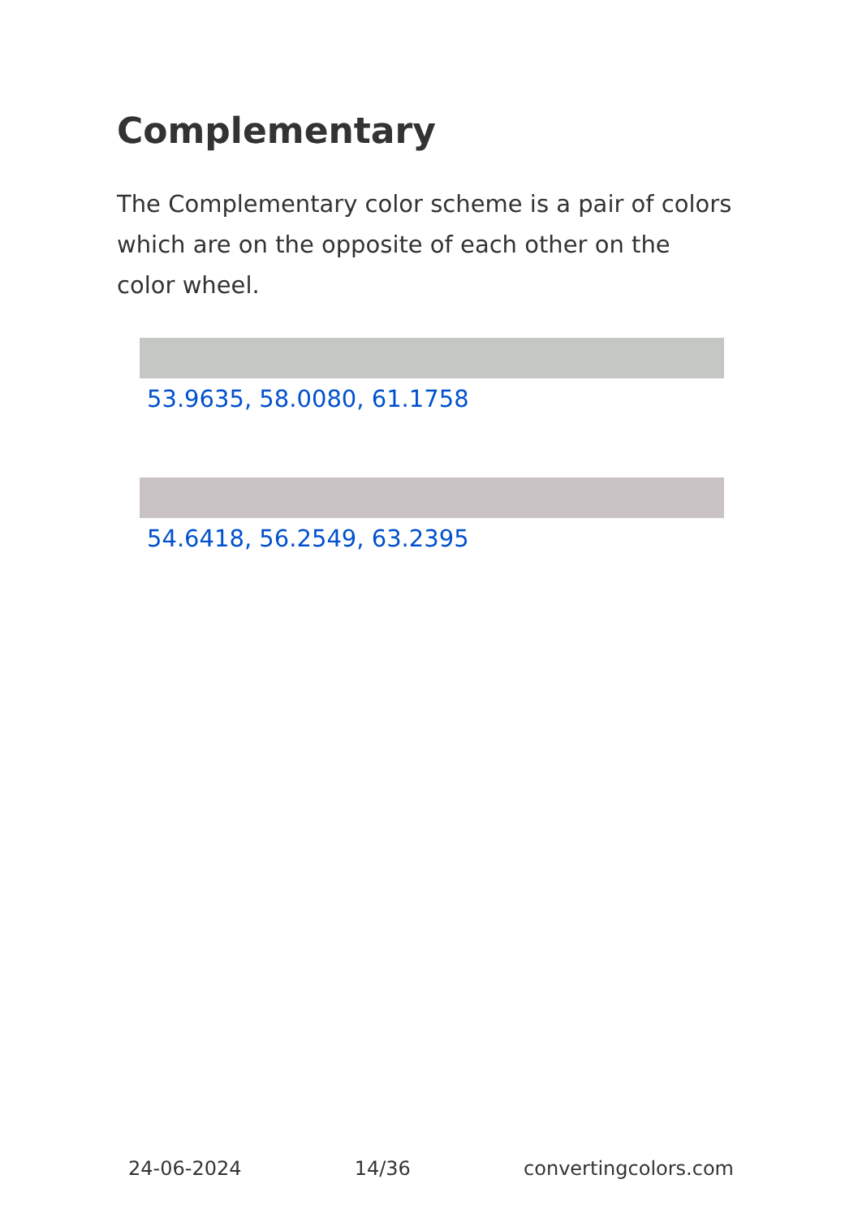Complementary
The Complementary color scheme is a pair of colors which are on the opposite of each other on the color wheel.
53.9635, 58.0080, 61.1758
54.6418, 56.2549, 63.2395
24-06-2024 14/36 convertingcolors.com